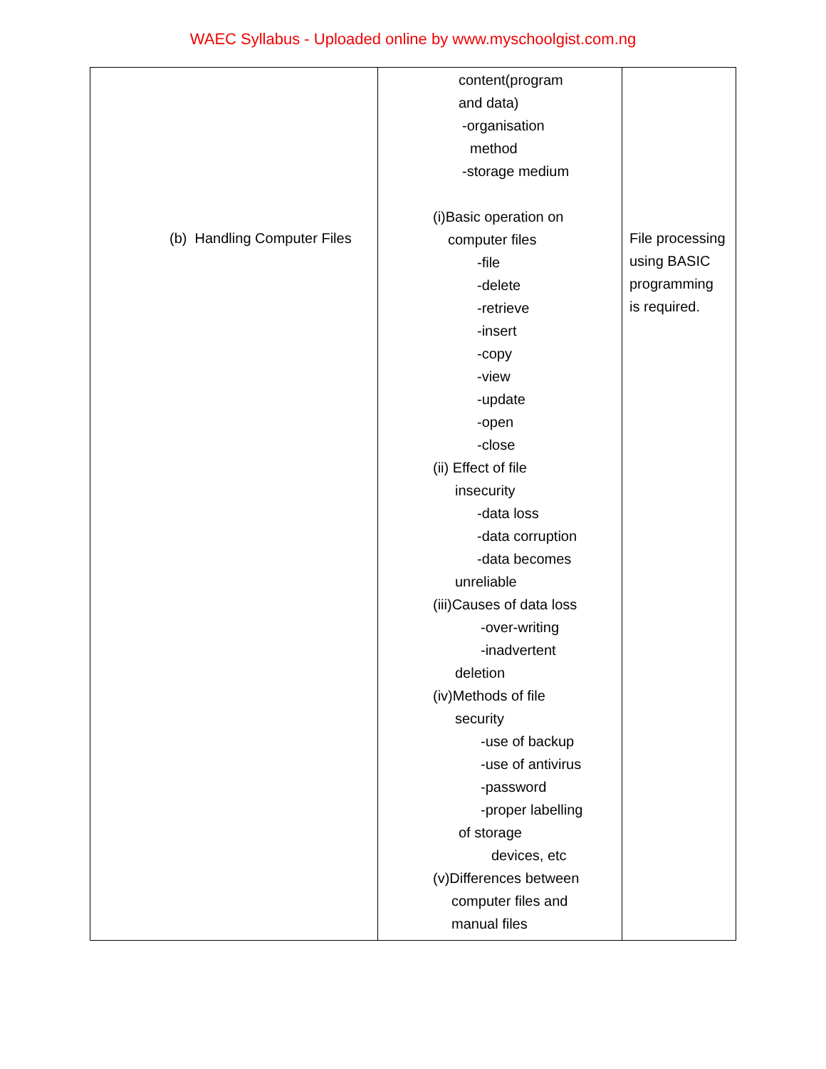WAEC Syllabus - Uploaded online by www.myschoolgist.com.ng
| (b) Handling Computer Files | content(program and data) -organisation method -storage medium (i)Basic operation on computer files -file -delete -retrieve -insert -copy -view -update -open -close (ii) Effect of file insecurity -data loss -data corruption -data becomes unreliable (iii)Causes of data loss -over-writing -inadvertent deletion (iv)Methods of file security -use of backup -use of antivirus -password -proper labelling of storage devices, etc (v)Differences between computer files and manual files | File processing using BASIC programming is required. |